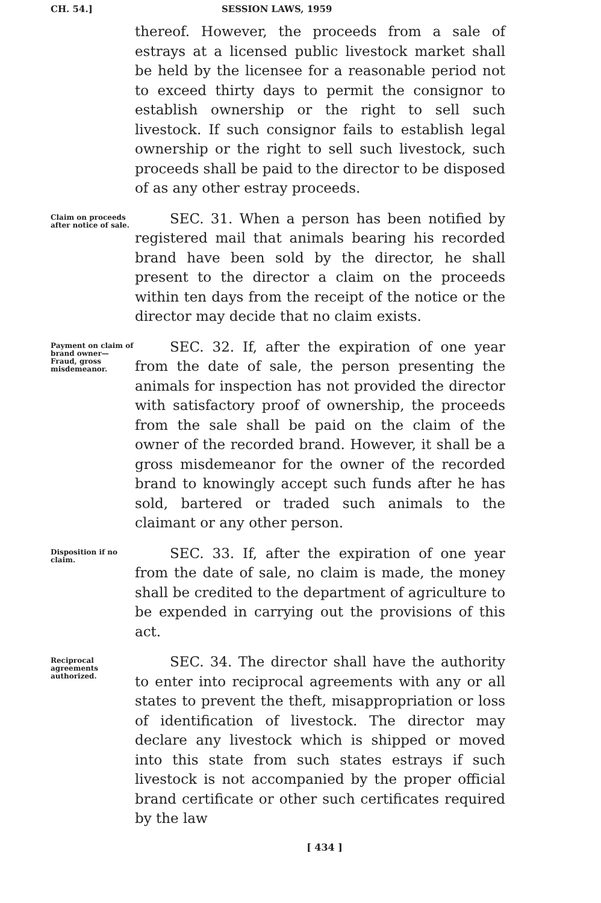CH. 54.] SESSION LAWS, 1959
thereof. However, the proceeds from a sale of estrays at a licensed public livestock market shall be held by the licensee for a reasonable period not to exceed thirty days to permit the consignor to establish ownership or the right to sell such livestock. If such consignor fails to establish legal ownership or the right to sell such livestock, such proceeds shall be paid to the director to be disposed of as any other estray proceeds.
Claim on proceeds after notice of sale.
SEC. 31. When a person has been notified by registered mail that animals bearing his recorded brand have been sold by the director, he shall present to the director a claim on the proceeds within ten days from the receipt of the notice or the director may decide that no claim exists.
Payment on claim of brand owner—Fraud, gross misdemeanor.
SEC. 32. If, after the expiration of one year from the date of sale, the person presenting the animals for inspection has not provided the director with satisfactory proof of ownership, the proceeds from the sale shall be paid on the claim of the owner of the recorded brand. However, it shall be a gross misdemeanor for the owner of the recorded brand to knowingly accept such funds after he has sold, bartered or traded such animals to the claimant or any other person.
Disposition if no claim.
SEC. 33. If, after the expiration of one year from the date of sale, no claim is made, the money shall be credited to the department of agriculture to be expended in carrying out the provisions of this act.
Reciprocal agreements authorized.
SEC. 34. The director shall have the authority to enter into reciprocal agreements with any or all states to prevent the theft, misappropriation or loss of identification of livestock. The director may declare any livestock which is shipped or moved into this state from such states estrays if such livestock is not accompanied by the proper official brand certificate or other such certificates required by the law
[ 434 ]